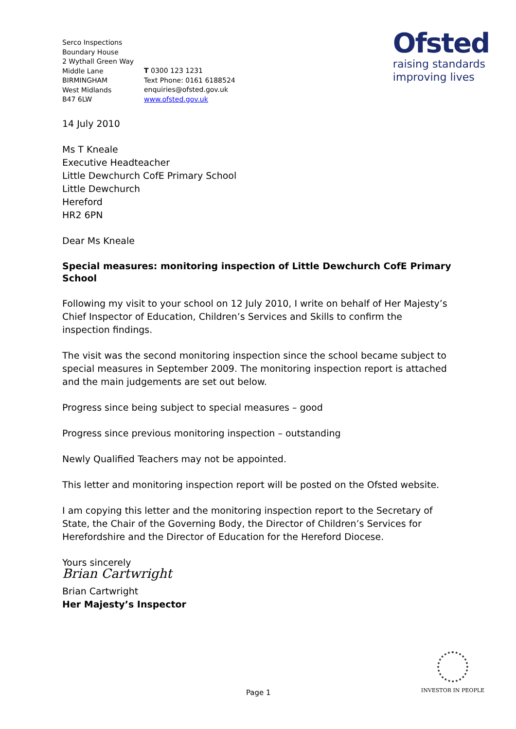Ofsted
raising standards
improving lives
Serco Inspections
Boundary House
2 Wythall Green Way
Middle Lane
BIRMINGHAM
West Midlands
B47 6LW
T 0300 123 1231
Text Phone: 0161 6188524
enquiries@ofsted.gov.uk
www.ofsted.gov.uk
14 July 2010
Ms T Kneale
Executive Headteacher
Little Dewchurch CofE Primary School
Little Dewchurch
Hereford
HR2 6PN
Dear Ms Kneale
Special measures: monitoring inspection of Little Dewchurch CofE Primary School
Following my visit to your school on 12 July 2010, I write on behalf of Her Majesty’s Chief Inspector of Education, Children’s Services and Skills to confirm the inspection findings.
The visit was the second monitoring inspection since the school became subject to special measures in September 2009. The monitoring inspection report is attached and the main judgements are set out below.
Progress since being subject to special measures – good
Progress since previous monitoring inspection – outstanding
Newly Qualified Teachers may not be appointed.
This letter and monitoring inspection report will be posted on the Ofsted website.
I am copying this letter and the monitoring inspection report to the Secretary of State, the Chair of the Governing Body, the Director of Children’s Services for Herefordshire and the Director of Education for the Hereford Diocese.
Yours sincerely
Brian Cartwright
Brian Cartwright
Her Majesty’s Inspector
INVESTOR IN PEOPLE
Page 1